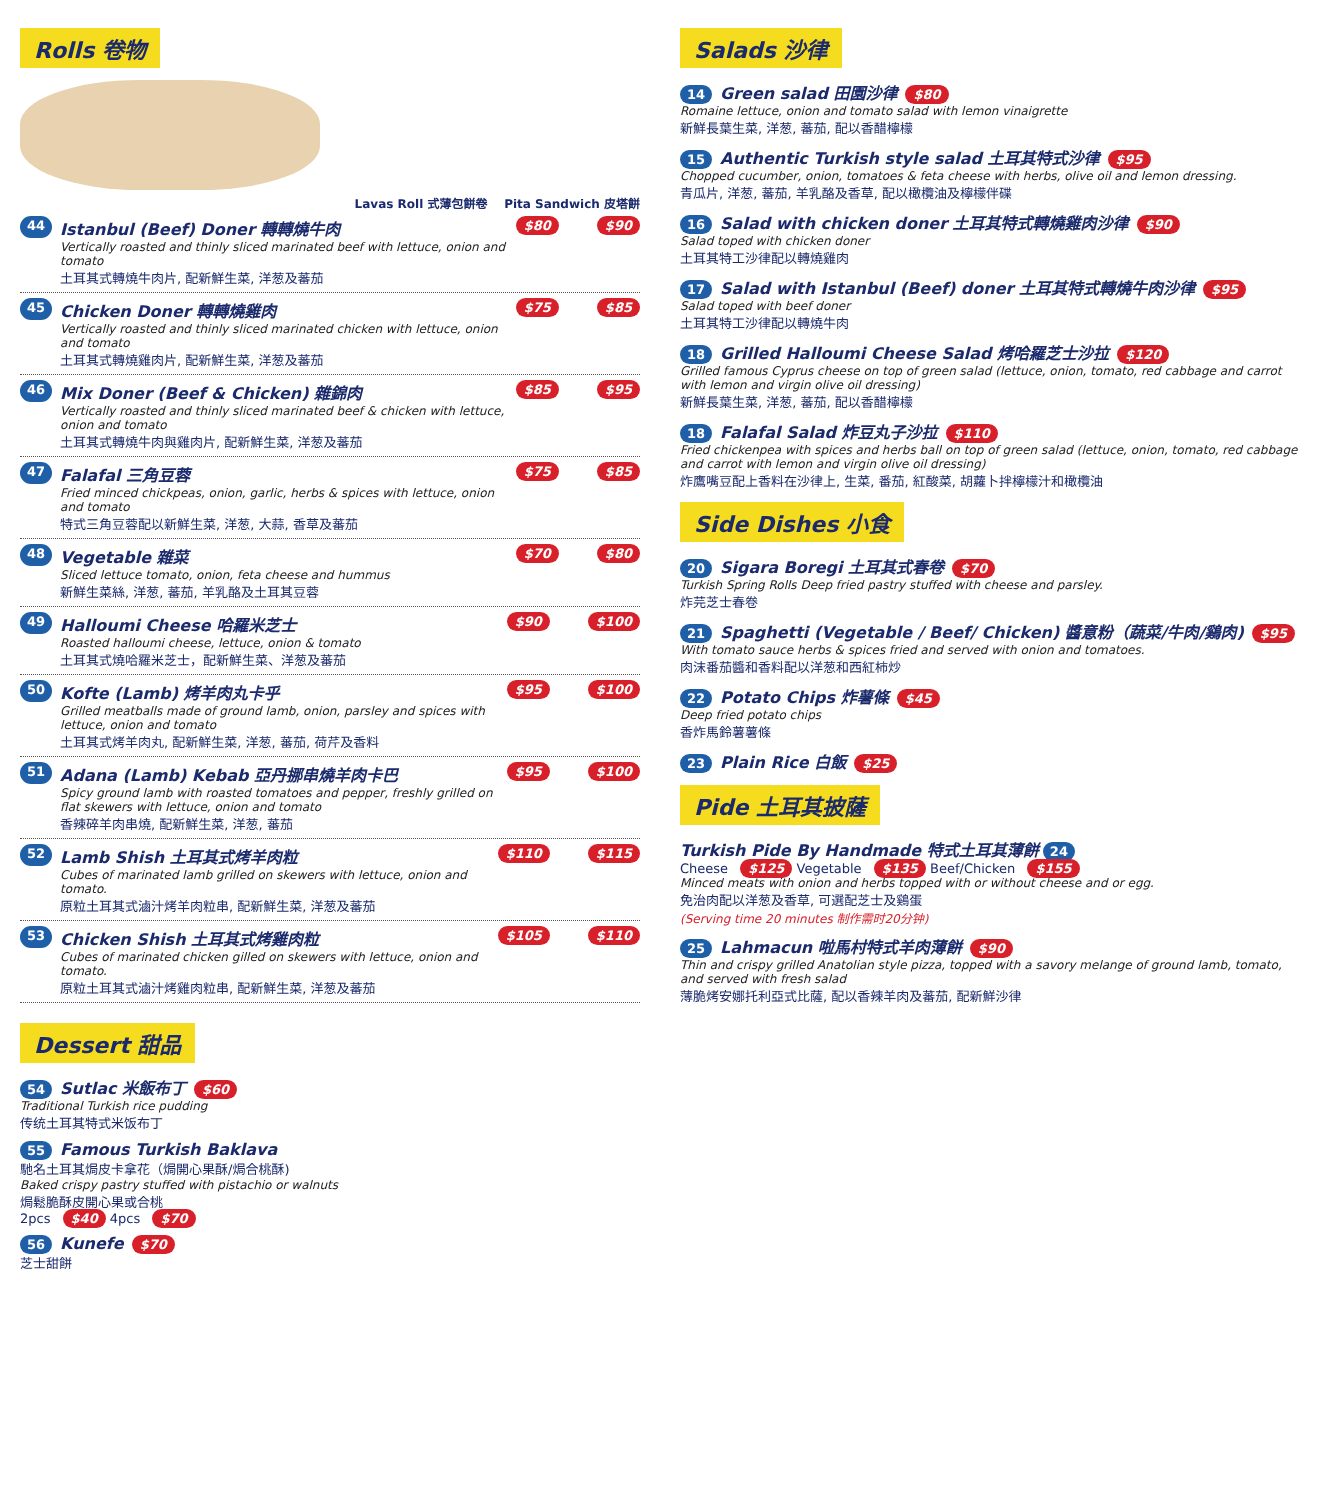Rolls 卷物
Lavas Roll 式薄包餅卷 Pita Sandwich 皮塔餅
44
Istanbul (Beef) Doner 轉轉燒牛肉
Vertically roasted and thinly sliced marinated beef with lettuce, onion and tomato
土耳其式轉燒牛肉片, 配新鮮生菜, 洋葱及蕃茄
$80 $90
45
Chicken Doner 轉轉燒雞肉
Vertically roasted and thinly sliced marinated chicken with lettuce, onion and tomato
土耳其式轉燒雞肉片, 配新鮮生菜, 洋葱及蕃茄
$75 $85
46
Mix Doner (Beef & Chicken) 雜錦肉
Vertically roasted and thinly sliced marinated beef & chicken with lettuce, onion and tomato
土耳其式轉燒牛肉與雞肉片, 配新鮮生菜, 洋葱及蕃茄
$85 $95
47
Falafal 三角豆蓉
Fried minced chickpeas, onion, garlic, herbs & spices with lettuce, onion and tomato
特式三角豆蓉配以新鮮生菜, 洋葱, 大蒜, 香草及蕃茄
$75 $85
48
Vegetable 雜菜
Sliced lettuce tomato, onion, feta cheese and hummus
新鮮生菜絲, 洋葱, 蕃茄, 羊乳酪及土耳其豆蓉
$70 $80
49
Halloumi Cheese 哈羅米芝士
Roasted halloumi cheese, lettuce, onion & tomato
土耳其式燒哈羅米芝士，配新鮮生菜、洋葱及蕃茄
$90 $100
50
Kofte (Lamb) 烤羊肉丸卡乎
Grilled meatballs made of ground lamb, onion, parsley and spices with lettuce, onion and tomato
土耳其式烤羊肉丸, 配新鮮生菜, 洋葱, 蕃茄, 荷芹及香料
$95 $100
51
Adana (Lamb) Kebab 亞丹挪串燒羊肉卡巴
Spicy ground lamb with roasted tomatoes and pepper, freshly grilled on flat skewers with lettuce, onion and tomato
香辣碎羊肉串燒, 配新鮮生菜, 洋葱, 蕃茄
$95 $100
52
Lamb Shish 土耳其式烤羊肉粒
Cubes of marinated lamb grilled on skewers with lettuce, onion and tomato.
原粒土耳其式滷汁烤羊肉粒串, 配新鮮生菜, 洋葱及蕃茄
$110 $115
53
Chicken Shish 土耳其式烤雞肉粒
Cubes of marinated chicken gilled on skewers with lettuce, onion and tomato.
原粒土耳其式滷汁烤雞肉粒串, 配新鮮生菜, 洋葱及蕃茄
$105 $110
Dessert 甜品
54 Sutlac 米飯布丁 $60
Traditional Turkish rice pudding
传统土耳其特式米饭布丁
55 Famous Turkish Baklava
馳名土耳其焗皮卡拿花（焗開心果酥/焗合桃酥)
Baked crispy pastry stuffed with pistachio or walnuts
焗鬆脆酥皮開心果或合桃
2pcs $40 4pcs $70
56 Kunefe $70
芝士甜餅
Salads 沙律
14 Green salad 田園沙律 $80
Romaine lettuce, onion and tomato salad with lemon vinaigrette
新鮮長葉生菜, 洋葱, 蕃茄, 配以香醋檸檬
15 Authentic Turkish style salad 土耳其特式沙律 $95
Chopped cucumber, onion, tomatoes & feta cheese with herbs, olive oil and lemon dressing.
青瓜片, 洋葱, 蕃茄, 羊乳酪及香草, 配以橄欖油及檸檬伴碟
16 Salad with chicken doner 土耳其特式轉燒雞肉沙律 $90
Salad toped with chicken doner
土耳其特工沙律配以轉燒雞肉
17 Salad with Istanbul (Beef) doner 土耳其特式轉燒牛肉沙律 $95
Salad toped with beef doner
土耳其特工沙律配以轉燒牛肉
18 Grilled Halloumi Cheese Salad 烤哈羅芝士沙拉 $120
Grilled famous Cyprus cheese on top of green salad (lettuce, onion, tomato, red cabbage and carrot with lemon and virgin olive oil dressing)
新鮮長葉生菜, 洋葱, 蕃茄, 配以香醋檸檬
18 Falafal Salad 炸豆丸子沙拉 $110
Fried chickenpea with spices and herbs ball on top of green salad (lettuce, onion, tomato, red cabbage and carrot with lemon and virgin olive oil dressing)
炸鷹嘴豆配上香料在沙律上, 生菜, 番茄, 紅酸菜, 胡蘿卜拌檸檬汁和橄欖油
Side Dishes 小食
20 Sigara Boregi 土耳其式春卷 $70
Turkish Spring Rolls Deep fried pastry stuffed with cheese and parsley.
炸芫芝士春卷
21 Spaghetti (Vegetable / Beef/ Chicken) 醬意粉（蔬菜/牛肉/鷄肉) $95
With tomato sauce herbs & spices fried and served with onion and tomatoes.
肉沫番茄醬和香料配以洋葱和西紅柿炒
22 Potato Chips 炸薯條 $45
Deep fried potato chips
香炸馬鈴薯薯條
23 Plain Rice 白飯 $25
Pide 土耳其披薩
Turkish Pide By Handmade 特式土耳其薄餅 24
Cheese $125 Vegetable $135 Beef/Chicken $155
Minced meats with onion and herbs topped with or without cheese and or egg.
免治肉配以洋葱及香草, 可選配芝士及鷄蛋
(Serving time 20 minutes 制作需时20分钟)
25 Lahmacun 啦馬村特式羊肉薄餅 $90
Thin and crispy grilled Anatolian style pizza, topped with a savory melange of ground lamb, tomato, and served with fresh salad
薄脆烤安娜托利亞式比薩, 配以香辣羊肉及蕃茄, 配新鮮沙律